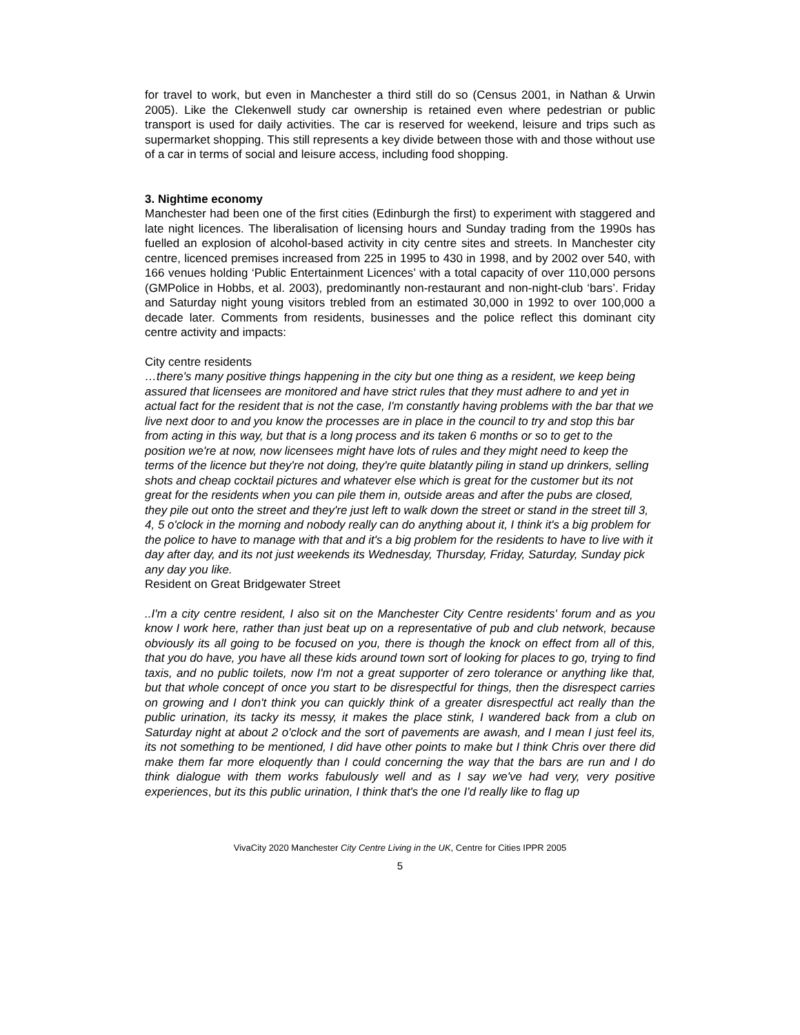for travel to work, but even in Manchester a third still do so (Census 2001, in Nathan & Urwin 2005). Like the Clekenwell study car ownership is retained even where pedestrian or public transport is used for daily activities. The car is reserved for weekend, leisure and trips such as supermarket shopping. This still represents a key divide between those with and those without use of a car in terms of social and leisure access, including food shopping.
3. Nightime economy
Manchester had been one of the first cities (Edinburgh the first) to experiment with staggered and late night licences. The liberalisation of licensing hours and Sunday trading from the 1990s has fuelled an explosion of alcohol-based activity in city centre sites and streets. In Manchester city centre, licenced premises increased from 225 in 1995 to 430 in 1998, and by 2002 over 540, with 166 venues holding ‘Public Entertainment Licences’ with a total capacity of over 110,000 persons (GMPolice in Hobbs, et al. 2003), predominantly non-restaurant and non-night-club ‘bars’. Friday and Saturday night young visitors trebled from an estimated 30,000 in 1992 to over 100,000 a decade later. Comments from residents, businesses and the police reflect this dominant city centre activity and impacts:
City centre residents
…there's many positive things happening in the city but one thing as a resident, we keep being assured that licensees are monitored and have strict rules that they must adhere to and yet in actual fact for the resident that is not the case, I'm constantly having problems with the bar that we live next door to and you know the processes are in place in the council to try and stop this bar from acting in this way, but that is a long process and its taken 6 months or so to get to the position we're at now, now licensees might have lots of rules and they might need to keep the terms of the licence but they're not doing, they're quite blatantly piling in stand up drinkers, selling shots and cheap cocktail pictures and whatever else which is great for the customer but its not great for the residents when you can pile them in, outside areas and after the pubs are closed, they pile out onto the street and they're just left to walk down the street or stand in the street till 3, 4, 5 o'clock in the morning and nobody really can do anything about it, I think it's a big problem for the police to have to manage with that and it's a big problem for the residents to have to live with it day after day, and its not just weekends its Wednesday, Thursday, Friday, Saturday, Sunday pick any day you like.
Resident on Great Bridgewater Street
..I'm a city centre resident, I also sit on the Manchester City Centre residents' forum and as you know I work here, rather than just beat up on a representative of pub and club network, because obviously its all going to be focused on you, there is though the knock on effect from all of this, that you do have, you have all these kids around town sort of looking for places to go, trying to find taxis, and no public toilets, now I'm not a great supporter of zero tolerance or anything like that, but that whole concept of once you start to be disrespectful for things, then the disrespect carries on growing and I don't think you can quickly think of a greater disrespectful act really than the public urination, its tacky its messy, it makes the place stink, I wandered back from a club on Saturday night at about 2 o'clock and the sort of pavements are awash, and I mean I just feel its, its not something to be mentioned, I did have other points to make but I think Chris over there did make them far more eloquently than I could concerning the way that the bars are run and I do think dialogue with them works fabulously well and as I say we've had very, very positive experiences, but its this public urination, I think that's the one I'd really like to flag up
VivaCity 2020 Manchester City Centre Living in the UK, Centre for Cities IPPR 2005
5